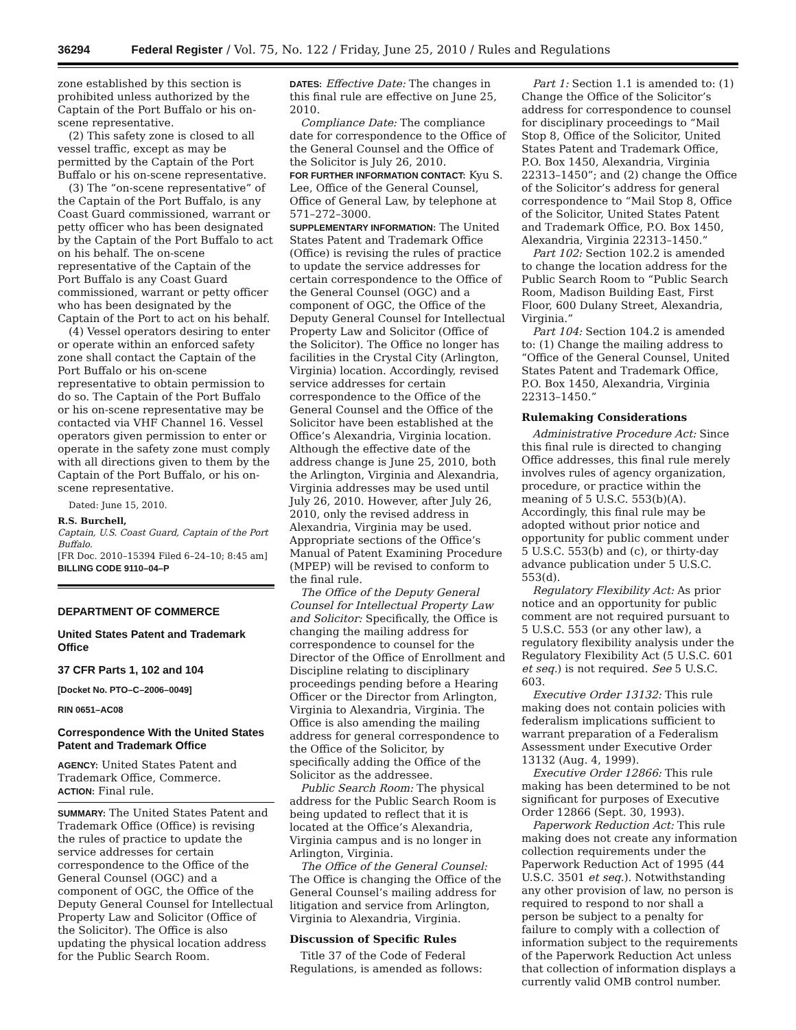36294 Federal Register / Vol. 75, No. 122 / Friday, June 25, 2010 / Rules and Regulations
zone established by this section is prohibited unless authorized by the Captain of the Port Buffalo or his on-scene representative.
(2) This safety zone is closed to all vessel traffic, except as may be permitted by the Captain of the Port Buffalo or his on-scene representative.
(3) The “on-scene representative” of the Captain of the Port Buffalo, is any Coast Guard commissioned, warrant or petty officer who has been designated by the Captain of the Port Buffalo to act on his behalf. The on-scene representative of the Captain of the Port Buffalo is any Coast Guard commissioned, warrant or petty officer who has been designated by the Captain of the Port to act on his behalf.
(4) Vessel operators desiring to enter or operate within an enforced safety zone shall contact the Captain of the Port Buffalo or his on-scene representative to obtain permission to do so. The Captain of the Port Buffalo or his on-scene representative may be contacted via VHF Channel 16. Vessel operators given permission to enter or operate in the safety zone must comply with all directions given to them by the Captain of the Port Buffalo, or his on-scene representative.
Dated: June 15, 2010.
R.S. Burchell,
Captain, U.S. Coast Guard, Captain of the Port Buffalo.
[FR Doc. 2010–15394 Filed 6–24–10; 8:45 am]
BILLING CODE 9110–04–P
DEPARTMENT OF COMMERCE
United States Patent and Trademark Office
37 CFR Parts 1, 102 and 104
[Docket No. PTO–C–2006–0049]
RIN 0651–AC08
Correspondence With the United States Patent and Trademark Office
AGENCY: United States Patent and Trademark Office, Commerce.
ACTION: Final rule.
SUMMARY: The United States Patent and Trademark Office (Office) is revising the rules of practice to update the service addresses for certain correspondence to the Office of the General Counsel (OGC) and a component of OGC, the Office of the Deputy General Counsel for Intellectual Property Law and Solicitor (Office of the Solicitor). The Office is also updating the physical location address for the Public Search Room.
DATES: Effective Date: The changes in this final rule are effective on June 25, 2010.
Compliance Date: The compliance date for correspondence to the Office of the General Counsel and the Office of the Solicitor is July 26, 2010.
FOR FURTHER INFORMATION CONTACT: Kyu S. Lee, Office of the General Counsel, Office of General Law, by telephone at 571–272–3000.
SUPPLEMENTARY INFORMATION: The United States Patent and Trademark Office (Office) is revising the rules of practice to update the service addresses for certain correspondence to the Office of the General Counsel (OGC) and a component of OGC, the Office of the Deputy General Counsel for Intellectual Property Law and Solicitor (Office of the Solicitor). The Office no longer has facilities in the Crystal City (Arlington, Virginia) location. Accordingly, revised service addresses for certain correspondence to the Office of the General Counsel and the Office of the Solicitor have been established at the Office’s Alexandria, Virginia location. Although the effective date of the address change is June 25, 2010, both the Arlington, Virginia and Alexandria, Virginia addresses may be used until July 26, 2010. However, after July 26, 2010, only the revised address in Alexandria, Virginia may be used. Appropriate sections of the Office’s Manual of Patent Examining Procedure (MPEP) will be revised to conform to the final rule.
The Office of the Deputy General Counsel for Intellectual Property Law and Solicitor: Specifically, the Office is changing the mailing address for correspondence to counsel for the Director of the Office of Enrollment and Discipline relating to disciplinary proceedings pending before a Hearing Officer or the Director from Arlington, Virginia to Alexandria, Virginia. The Office is also amending the mailing address for general correspondence to the Office of the Solicitor, by specifically adding the Office of the Solicitor as the addressee.
Public Search Room: The physical address for the Public Search Room is being updated to reflect that it is located at the Office’s Alexandria, Virginia campus and is no longer in Arlington, Virginia.
The Office of the General Counsel: The Office is changing the Office of the General Counsel’s mailing address for litigation and service from Arlington, Virginia to Alexandria, Virginia.
Discussion of Specific Rules
Title 37 of the Code of Federal Regulations, is amended as follows:
Part 1: Section 1.1 is amended to: (1) Change the Office of the Solicitor’s address for correspondence to counsel for disciplinary proceedings to “Mail Stop 8, Office of the Solicitor, United States Patent and Trademark Office, P.O. Box 1450, Alexandria, Virginia 22313–1450”; and (2) change the Office of the Solicitor’s address for general correspondence to “Mail Stop 8, Office of the Solicitor, United States Patent and Trademark Office, P.O. Box 1450, Alexandria, Virginia 22313–1450.”
Part 102: Section 102.2 is amended to change the location address for the Public Search Room to “Public Search Room, Madison Building East, First Floor, 600 Dulany Street, Alexandria, Virginia.”
Part 104: Section 104.2 is amended to: (1) Change the mailing address to “Office of the General Counsel, United States Patent and Trademark Office, P.O. Box 1450, Alexandria, Virginia 22313–1450.”
Rulemaking Considerations
Administrative Procedure Act: Since this final rule is directed to changing Office addresses, this final rule merely involves rules of agency organization, procedure, or practice within the meaning of 5 U.S.C. 553(b)(A). Accordingly, this final rule may be adopted without prior notice and opportunity for public comment under 5 U.S.C. 553(b) and (c), or thirty-day advance publication under 5 U.S.C. 553(d).
Regulatory Flexibility Act: As prior notice and an opportunity for public comment are not required pursuant to 5 U.S.C. 553 (or any other law), a regulatory flexibility analysis under the Regulatory Flexibility Act (5 U.S.C. 601 et seq.) is not required. See 5 U.S.C. 603.
Executive Order 13132: This rule making does not contain policies with federalism implications sufficient to warrant preparation of a Federalism Assessment under Executive Order 13132 (Aug. 4, 1999).
Executive Order 12866: This rule making has been determined to be not significant for purposes of Executive Order 12866 (Sept. 30, 1993).
Paperwork Reduction Act: This rule making does not create any information collection requirements under the Paperwork Reduction Act of 1995 (44 U.S.C. 3501 et seq.). Notwithstanding any other provision of law, no person is required to respond to nor shall a person be subject to a penalty for failure to comply with a collection of information subject to the requirements of the Paperwork Reduction Act unless that collection of information displays a currently valid OMB control number.